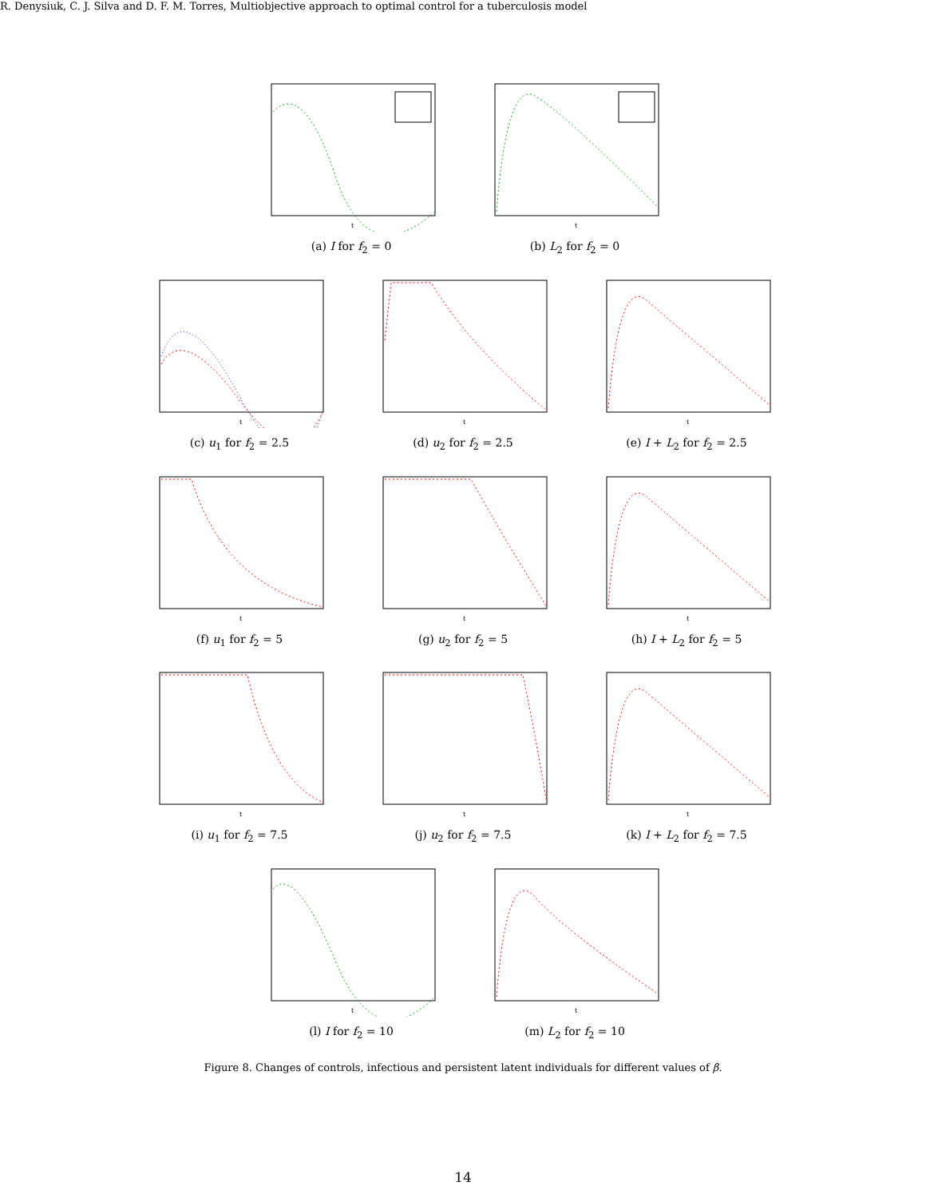R. Denysiuk, C. J. Silva and D. F. M. Torres, Multiobjective approach to optimal control for a tuberculosis model
t
(a) I for f<sub>2</sub> = 0
t
(b) L<sub>2</sub> for f<sub>2</sub> = 0
t
(c) u<sub>1</sub> for f<sub>2</sub> = 2.5
t
(d) u<sub>2</sub> for f<sub>2</sub> = 2.5
t
(e) I + L<sub>2</sub> for f<sub>2</sub> = 2.5
t
(f) u<sub>1</sub> for f<sub>2</sub> = 5
t
(g) u<sub>2</sub> for f<sub>2</sub> = 5
t
(h) I + L<sub>2</sub> for f<sub>2</sub> = 5
t
(i) u<sub>1</sub> for f<sub>2</sub> = 7.5
t
(j) u<sub>2</sub> for f<sub>2</sub> = 7.5
t
(k) I + L<sub>2</sub> for f<sub>2</sub> = 7.5
t
(l) I for f<sub>2</sub> = 10
t
(m) L<sub>2</sub> for f<sub>2</sub> = 10
Figure 8. Changes of controls, infectious and persistent latent individuals for different values of β.
14